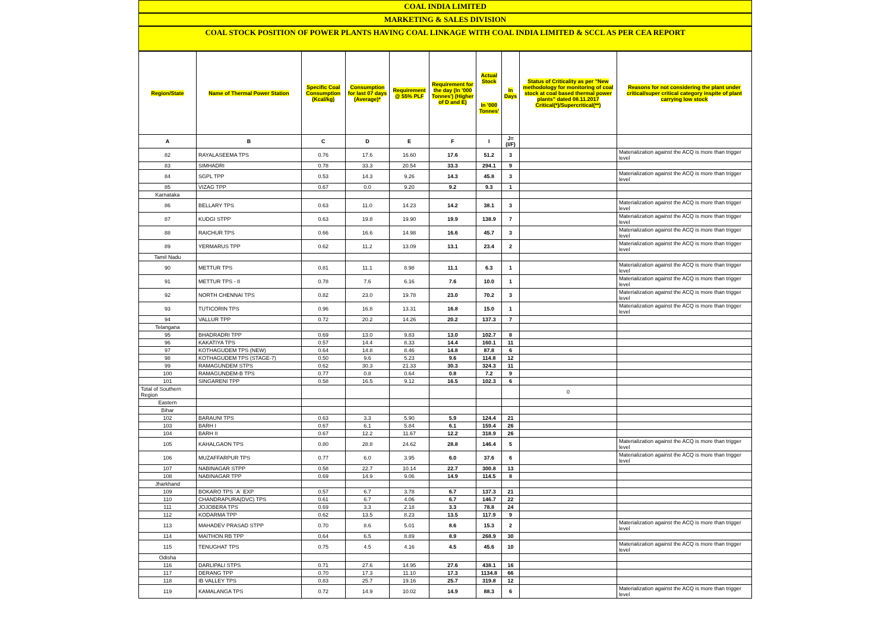COAL INDIA LIMITED
MARKETING & SALES DIVISION
COAL STOCK POSITION OF POWER PLANTS HAVING COAL LINKAGE WITH COAL INDIA LIMITED & SCCL AS PER CEA REPORT
| Region/State | Name of Thermal Power Station | Specific Coal Consumption (Kcal/kg) | Consumption for last 07 days (Average)* | Requirement @ 55% PLF | Requirement for the day (In '000 Tonnes') (Higher of D and E) | Actual Stock In '000 Tonnes' | In Days | Status of Criticality as per "New methodology for monitoring of coal stock at coal based thermal power plants" dated 08.11.2017 Critical(*)/Supercritical(**) | Reasons for not considering the plant under critical/super critical category inspite of plant carrying low stock |
| --- | --- | --- | --- | --- | --- | --- | --- | --- | --- |
| A | B | C | D | E | F | I | J=(I/F) | | |
| 82 | RAYALASEEMA TPS | 0.76 | 17.6 | 16.60 | 17.6 | 51.2 | 3 | | Materialization against the ACQ is more than trigger level |
| 83 | SIMHADRI | 0.78 | 33.3 | 20.54 | 33.3 | 294.1 | 9 | | |
| 84 | SGPL TPP | 0.53 | 14.3 | 9.26 | 14.3 | 45.8 | 3 | | Materialization against the ACQ is more than trigger level |
| 85 | VIZAG TPP | 0.67 | 0.0 | 9.20 | 9.2 | 9.3 | 1 | | |
| Karnataka | | | | | | | | | |
| 86 | BELLARY TPS | 0.63 | 11.0 | 14.23 | 14.2 | 38.1 | 3 | | Materialization against the ACQ is more than trigger level |
| 87 | KUDGI STPP | 0.63 | 19.8 | 19.90 | 19.9 | 138.9 | 7 | | Materialization against the ACQ is more than trigger level |
| 88 | RAICHUR TPS | 0.66 | 16.6 | 14.98 | 16.6 | 45.7 | 3 | | Materialization against the ACQ is more than trigger level |
| 89 | YERMARUS TPP | 0.62 | 11.2 | 13.09 | 13.1 | 23.4 | 2 | | Materialization against the ACQ is more than trigger level |
| Tamil Nadu | | | | | | | | | |
| 90 | METTUR TPS | 0.81 | 11.1 | 8.98 | 11.1 | 6.3 | 1 | | Materialization against the ACQ is more than trigger level |
| 91 | METTUR TPS - II | 0.78 | 7.6 | 6.16 | 7.6 | 10.0 | 1 | | Materialization against the ACQ is more than trigger level |
| 92 | NORTH CHENNAI TPS | 0.82 | 23.0 | 19.78 | 23.0 | 70.2 | 3 | | Materialization against the ACQ is more than trigger level |
| 93 | TUTICORIN TPS | 0.96 | 16.8 | 13.31 | 16.8 | 15.0 | 1 | | Materialization against the ACQ is more than trigger level |
| 94 | VALLUR TPP | 0.72 | 20.2 | 14.26 | 20.2 | 137.3 | 7 | | |
| Telangana | | | | | | | | | |
| 95 | BHADRADRI TPP | 0.69 | 13.0 | 9.83 | 13.0 | 102.7 | 8 | | |
| 96 | KAKATIYA TPS | 0.57 | 14.4 | 8.33 | 14.4 | 160.1 | 11 | | |
| 97 | KOTHAGUDEM TPS (NEW) | 0.64 | 14.8 | 8.46 | 14.8 | 87.8 | 6 | | |
| 98 | KOTHAGUDEM TPS (STAGE-7) | 0.50 | 9.6 | 5.23 | 9.6 | 114.8 | 12 | | |
| 99 | RAMAGUNDEM STPS | 0.62 | 30.3 | 21.33 | 30.3 | 324.3 | 11 | | |
| 100 | RAMAGUNDEM-B TPS | 0.77 | 0.8 | 0.64 | 0.8 | 7.2 | 9 | | |
| 101 | SINGARENI TPP | 0.58 | 16.5 | 9.12 | 16.5 | 102.3 | 6 | | |
| Total of Southern Region | | | | | | | | 0 | |
| Eastern | | | | | | | | | |
| Bihar | | | | | | | | | |
| 102 | BARAUNI TPS | 0.63 | 3.3 | 5.90 | 5.9 | 124.4 | 21 | | |
| 103 | BARH I | 0.67 | 6.1 | 5.84 | 6.1 | 159.4 | 26 | | |
| 104 | BARH II | 0.67 | 12.2 | 11.67 | 12.2 | 318.9 | 26 | | |
| 105 | KAHALGAON TPS | 0.80 | 28.8 | 24.62 | 28.8 | 146.4 | 5 | | Materialization against the ACQ is more than trigger level |
| 106 | MUZAFFARPUR TPS | 0.77 | 6.0 | 3.95 | 6.0 | 37.6 | 6 | | Materialization against the ACQ is more than trigger level |
| 107 | NABINAGAR STPP | 0.58 | 22.7 | 10.14 | 22.7 | 300.8 | 13 | | |
| 108 | NABINAGAR TPP | 0.69 | 14.9 | 9.06 | 14.9 | 114.5 | 8 | | |
| Jharkhand | | | | | | | | | |
| 109 | BOKARO TPS `A` EXP | 0.57 | 6.7 | 3.78 | 6.7 | 137.3 | 21 | | |
| 110 | CHANDRAPURA(DVC) TPS | 0.61 | 6.7 | 4.06 | 6.7 | 146.7 | 22 | | |
| 111 | JOJOBERA TPS | 0.69 | 3.3 | 2.18 | 3.3 | 78.8 | 24 | | |
| 112 | KODARMA TPP | 0.62 | 13.5 | 8.23 | 13.5 | 117.9 | 9 | | |
| 113 | MAHADEV PRASAD STPP | 0.70 | 8.6 | 5.01 | 8.6 | 15.3 | 2 | | Materialization against the ACQ is more than trigger level |
| 114 | MAITHON RB TPP | 0.64 | 6.5 | 8.89 | 8.9 | 268.9 | 30 | | |
| 115 | TENUGHAT TPS | 0.75 | 4.5 | 4.16 | 4.5 | 45.6 | 10 | | Materialization against the ACQ is more than trigger level |
| Odisha | | | | | | | | | |
| 116 | DARLIPALI STPS | 0.71 | 27.6 | 14.95 | 27.6 | 438.1 | 16 | | |
| 117 | DERANG TPP | 0.70 | 17.3 | 11.10 | 17.3 | 1134.8 | 66 | | |
| 118 | IB VALLEY TPS | 0.83 | 25.7 | 19.16 | 25.7 | 319.8 | 12 | | |
| 119 | KAMALANGA TPS | 0.72 | 14.9 | 10.02 | 14.9 | 88.3 | 6 | | Materialization against the ACQ is more than trigger level |